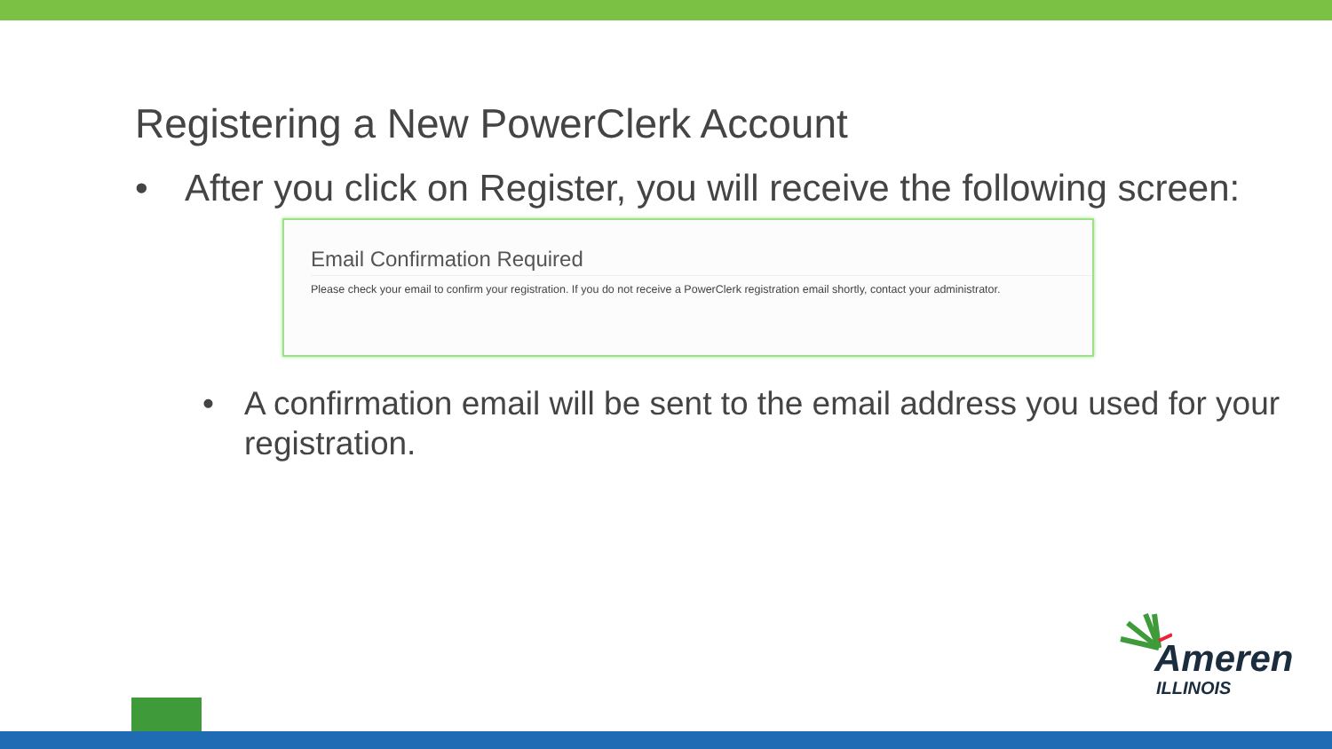Registering a New PowerClerk Account
• After you click on Register, you will receive the following screen:
Email Confirmation Required
Please check your email to confirm your registration. If you do not receive a PowerClerk registration email shortly, contact your administrator.
• A confirmation email will be sent to the email address you used for your registration.
Ameren
ILLINOIS